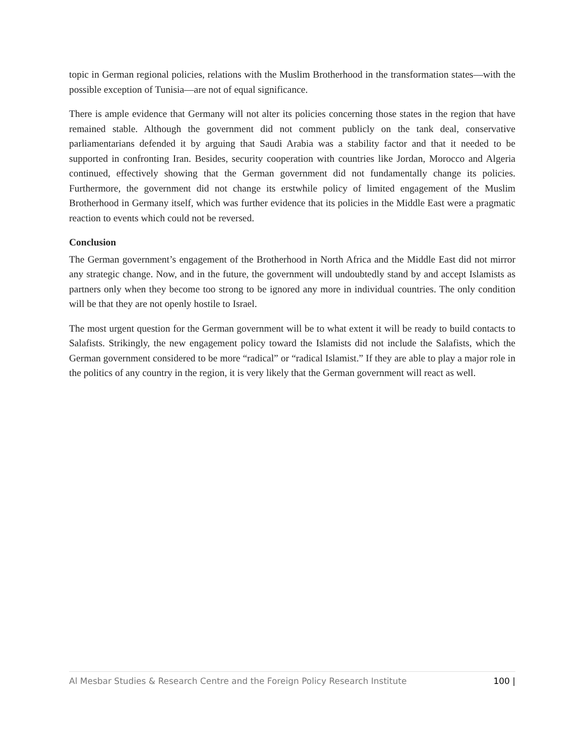topic in German regional policies, relations with the Muslim Brotherhood in the transformation states—with the possible exception of Tunisia—are not of equal significance.
There is ample evidence that Germany will not alter its policies concerning those states in the region that have remained stable. Although the government did not comment publicly on the tank deal, conservative parliamentarians defended it by arguing that Saudi Arabia was a stability factor and that it needed to be supported in confronting Iran. Besides, security cooperation with countries like Jordan, Morocco and Algeria continued, effectively showing that the German government did not fundamentally change its policies. Furthermore, the government did not change its erstwhile policy of limited engagement of the Muslim Brotherhood in Germany itself, which was further evidence that its policies in the Middle East were a pragmatic reaction to events which could not be reversed.
Conclusion
The German government’s engagement of the Brotherhood in North Africa and the Middle East did not mirror any strategic change. Now, and in the future, the government will undoubtedly stand by and accept Islamists as partners only when they become too strong to be ignored any more in individual countries. The only condition will be that they are not openly hostile to Israel.
The most urgent question for the German government will be to what extent it will be ready to build contacts to Salafists. Strikingly, the new engagement policy toward the Islamists did not include the Salafists, which the German government considered to be more “radical” or “radical Islamist.” If they are able to play a major role in the politics of any country in the region, it is very likely that the German government will react as well.
Al Mesbar Studies & Research Centre and the Foreign Policy Research Institute 100 |